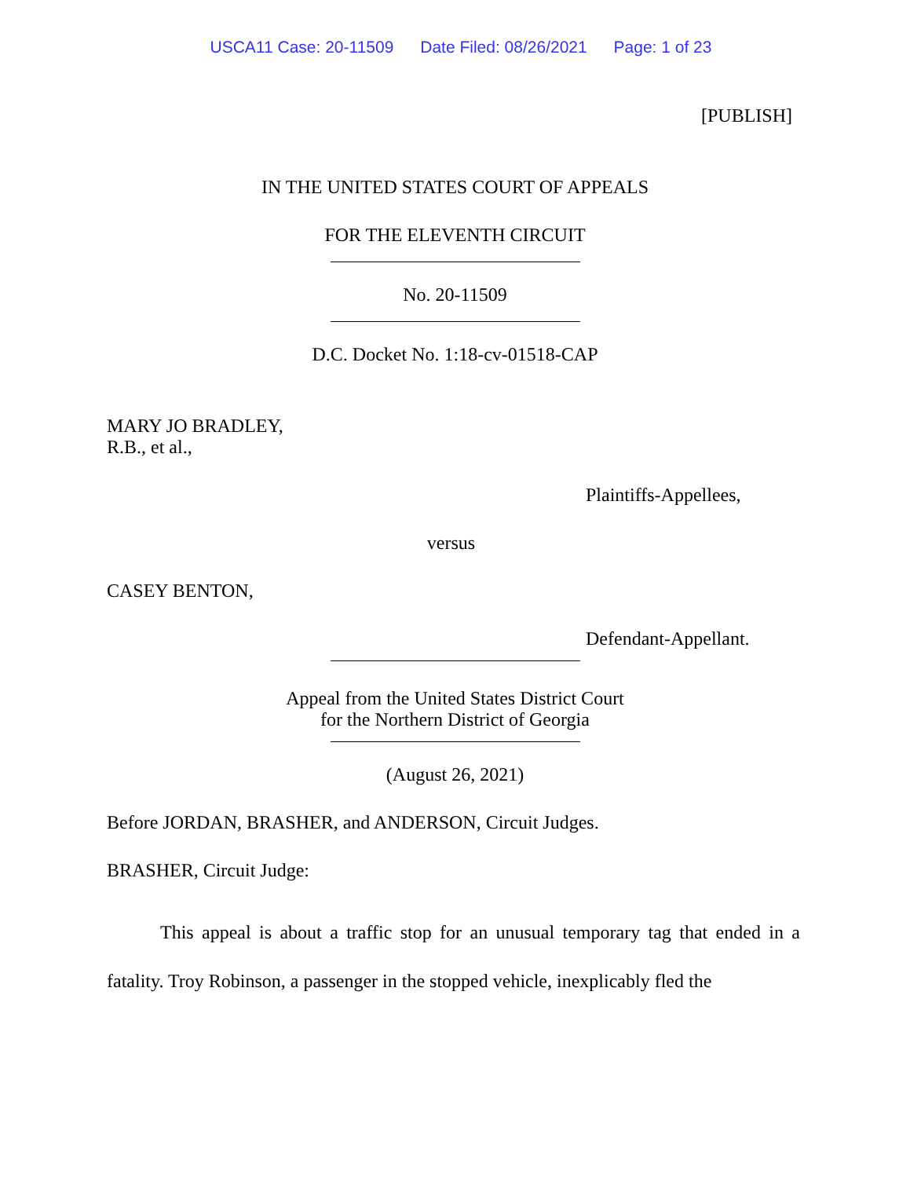USCA11 Case: 20-11509 Date Filed: 08/26/2021 Page: 1 of 23
[PUBLISH]
IN THE UNITED STATES COURT OF APPEALS
FOR THE ELEVENTH CIRCUIT
No. 20-11509
D.C. Docket No. 1:18-cv-01518-CAP
MARY JO BRADLEY,
R.B., et al.,
Plaintiffs-Appellees,
versus
CASEY BENTON,
Defendant-Appellant.
Appeal from the United States District Court
for the Northern District of Georgia
(August 26, 2021)
Before JORDAN, BRASHER, and ANDERSON, Circuit Judges.
BRASHER, Circuit Judge:
This appeal is about a traffic stop for an unusual temporary tag that ended in a fatality. Troy Robinson, a passenger in the stopped vehicle, inexplicably fled the